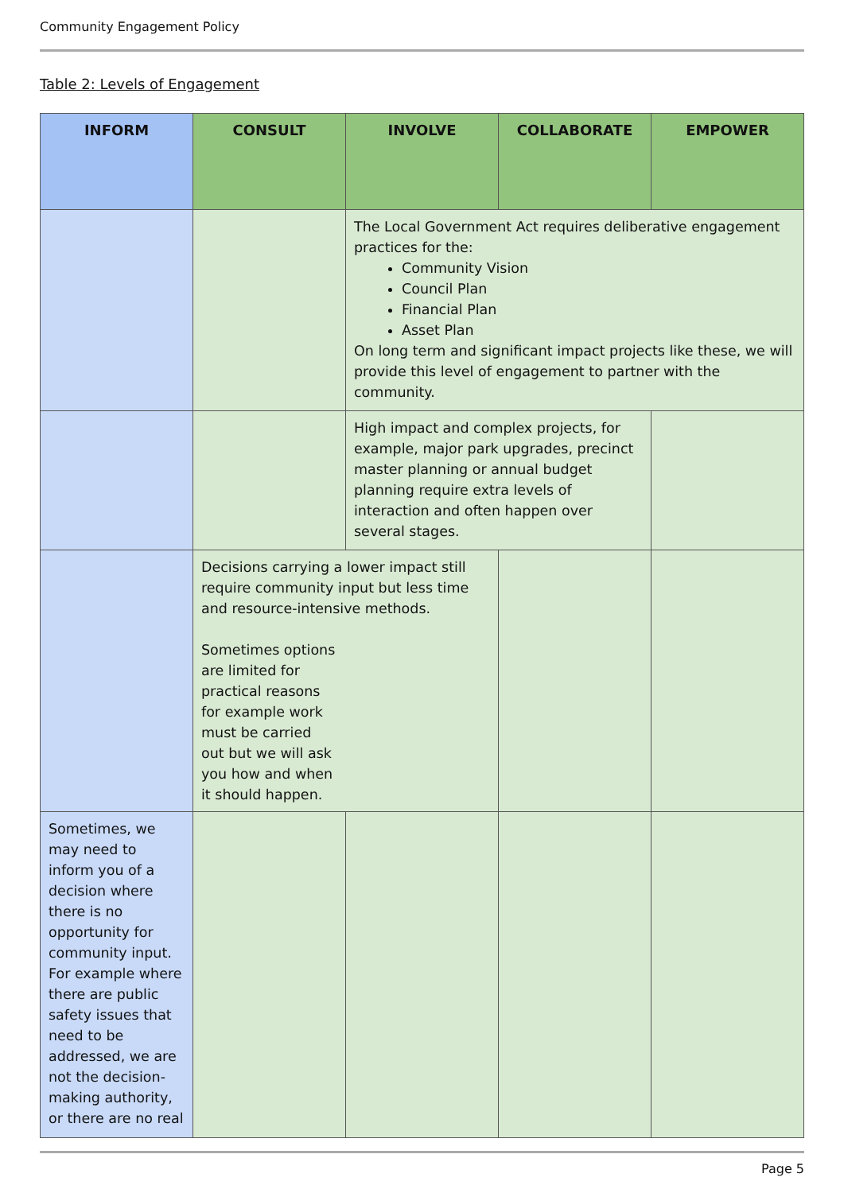Community Engagement Policy
Table 2: Levels of Engagement
| INFORM | CONSULT | INVOLVE | COLLABORATE | EMPOWER |
| --- | --- | --- | --- | --- |
| | | The Local Government Act requires deliberative engagement practices for the: Community Vision Council Plan Financial Plan Asset Plan On long term and significant impact projects like these, we will provide this level of engagement to partner with the community. | | |
| | | High impact and complex projects, for example, major park upgrades, precinct master planning or annual budget planning require extra levels of interaction and often happen over several stages. | | |
| | Decisions carrying a lower impact still require community input but less time and resource-intensive methods. Sometimes options are limited for practical reasons for example work must be carried out but we will ask you how and when it should happen. | | | |
| Sometimes, we may need to inform you of a decision where there is no opportunity for community input. For example where there are public safety issues that need to be addressed, we are not the decision-making authority, or there are no real | | | | |
Page 5